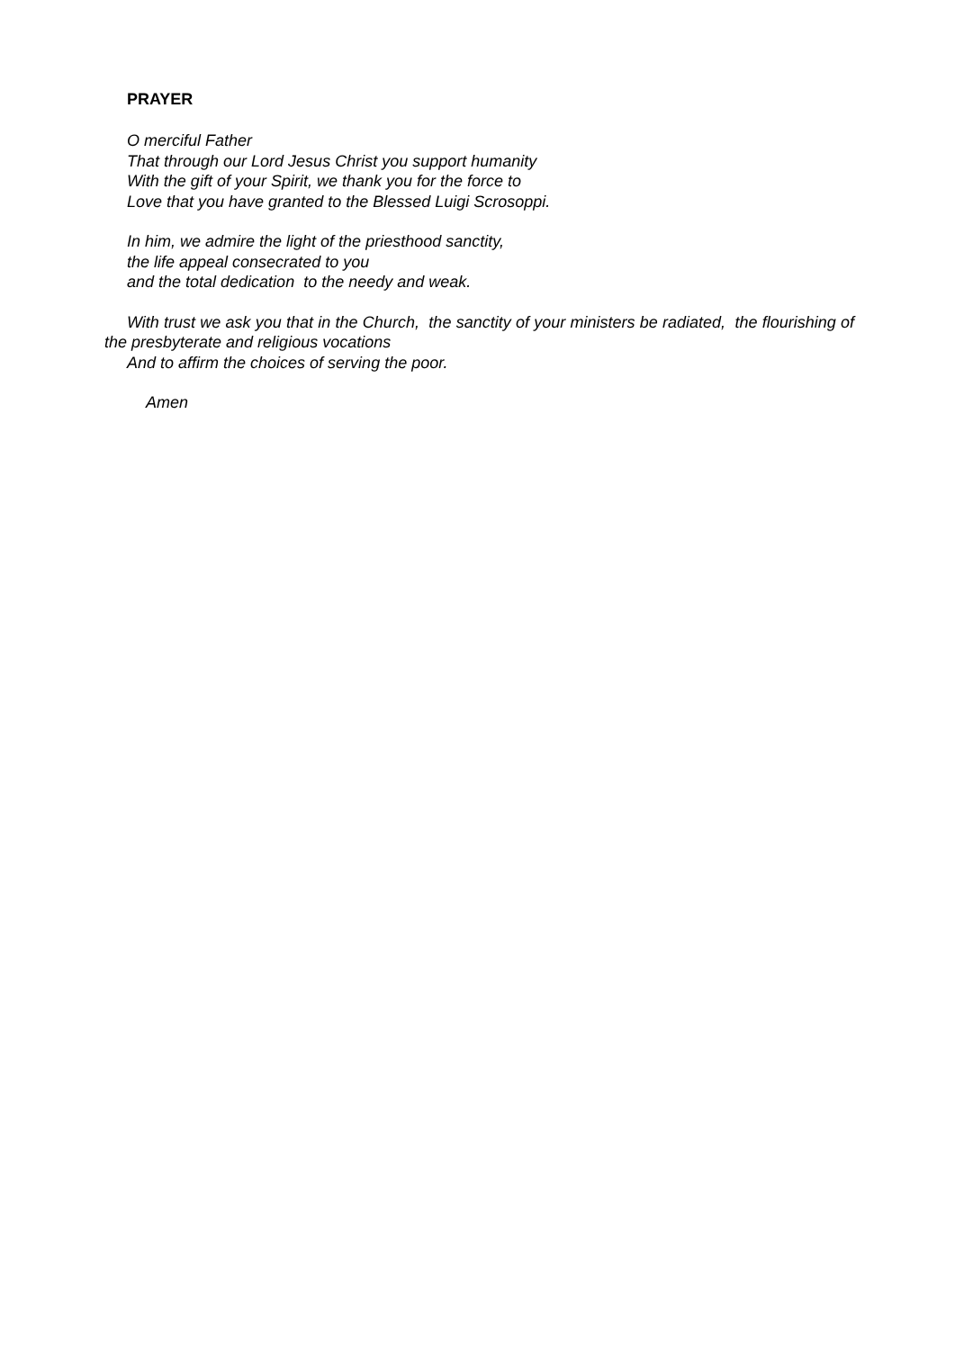PRAYER
O merciful Father
That through our Lord Jesus Christ you support humanity
With the gift of your Spirit, we thank you for the force to
Love that you have granted to the Blessed Luigi Scrosoppi.
In him, we admire the light of the priesthood sanctity,
the life appeal consecrated to you
and the total dedication to the needy and weak.
With trust we ask you that in the Church, the sanctity of your ministers be radiated, the flourishing of the presbyterate and religious vocations
And to affirm the choices of serving the poor.
Amen